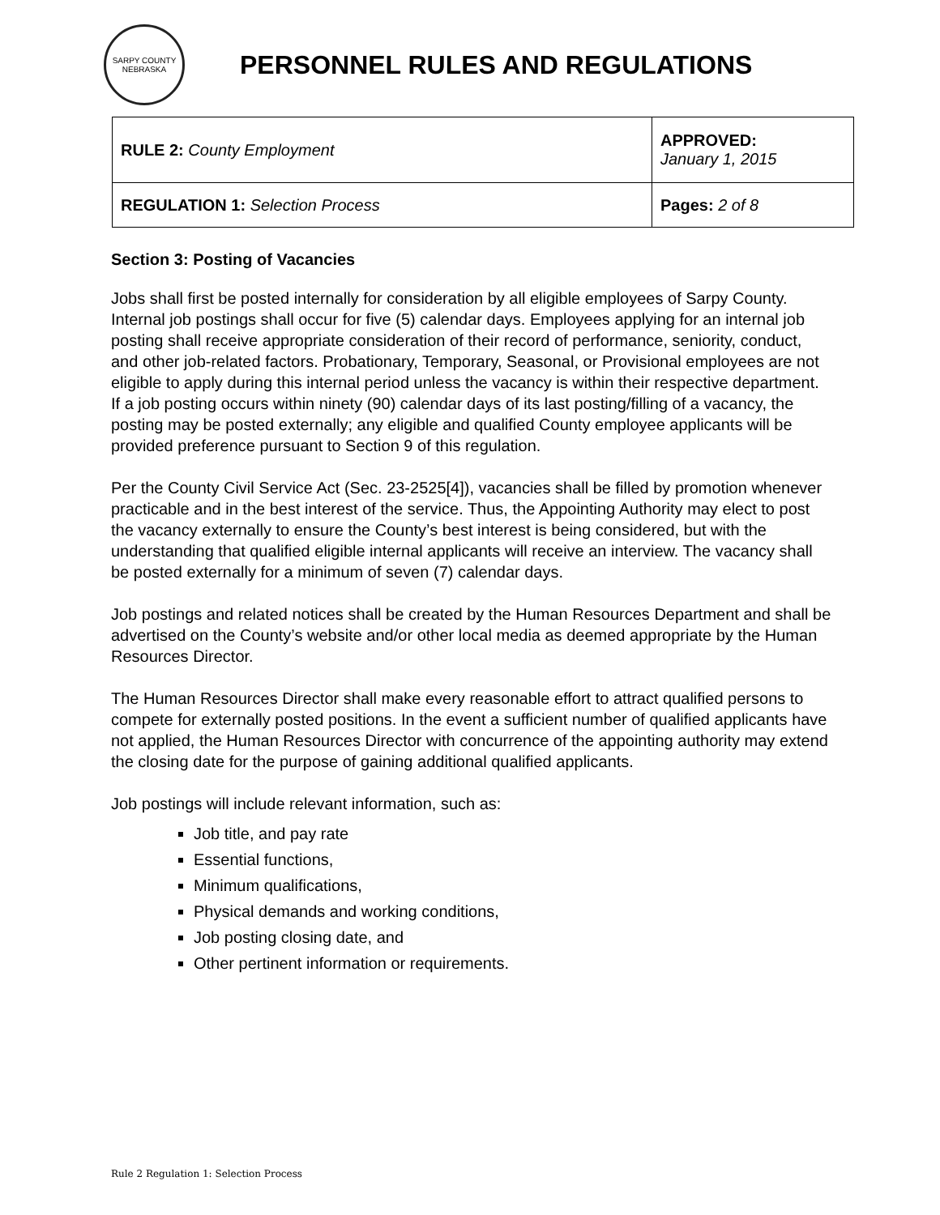SARPY COUNTY
NEBRASKA
PERSONNEL RULES AND REGULATIONS
| RULE 2: County Employment | APPROVED: January 1, 2015 |
| REGULATION 1: Selection Process | Pages: 2 of 8 |
Section 3: Posting of Vacancies
Jobs shall first be posted internally for consideration by all eligible employees of Sarpy County. Internal job postings shall occur for five (5) calendar days. Employees applying for an internal job posting shall receive appropriate consideration of their record of performance, seniority, conduct, and other job-related factors. Probationary, Temporary, Seasonal, or Provisional employees are not eligible to apply during this internal period unless the vacancy is within their respective department. If a job posting occurs within ninety (90) calendar days of its last posting/filling of a vacancy, the posting may be posted externally; any eligible and qualified County employee applicants will be provided preference pursuant to Section 9 of this regulation.
Per the County Civil Service Act (Sec. 23-2525[4]), vacancies shall be filled by promotion whenever practicable and in the best interest of the service. Thus, the Appointing Authority may elect to post the vacancy externally to ensure the County’s best interest is being considered, but with the understanding that qualified eligible internal applicants will receive an interview. The vacancy shall be posted externally for a minimum of seven (7) calendar days.
Job postings and related notices shall be created by the Human Resources Department and shall be advertised on the County’s website and/or other local media as deemed appropriate by the Human Resources Director.
The Human Resources Director shall make every reasonable effort to attract qualified persons to compete for externally posted positions. In the event a sufficient number of qualified applicants have not applied, the Human Resources Director with concurrence of the appointing authority may extend the closing date for the purpose of gaining additional qualified applicants.
Job postings will include relevant information, such as:
Job title, and pay rate
Essential functions,
Minimum qualifications,
Physical demands and working conditions,
Job posting closing date, and
Other pertinent information or requirements.
Rule 2 Regulation 1: Selection Process